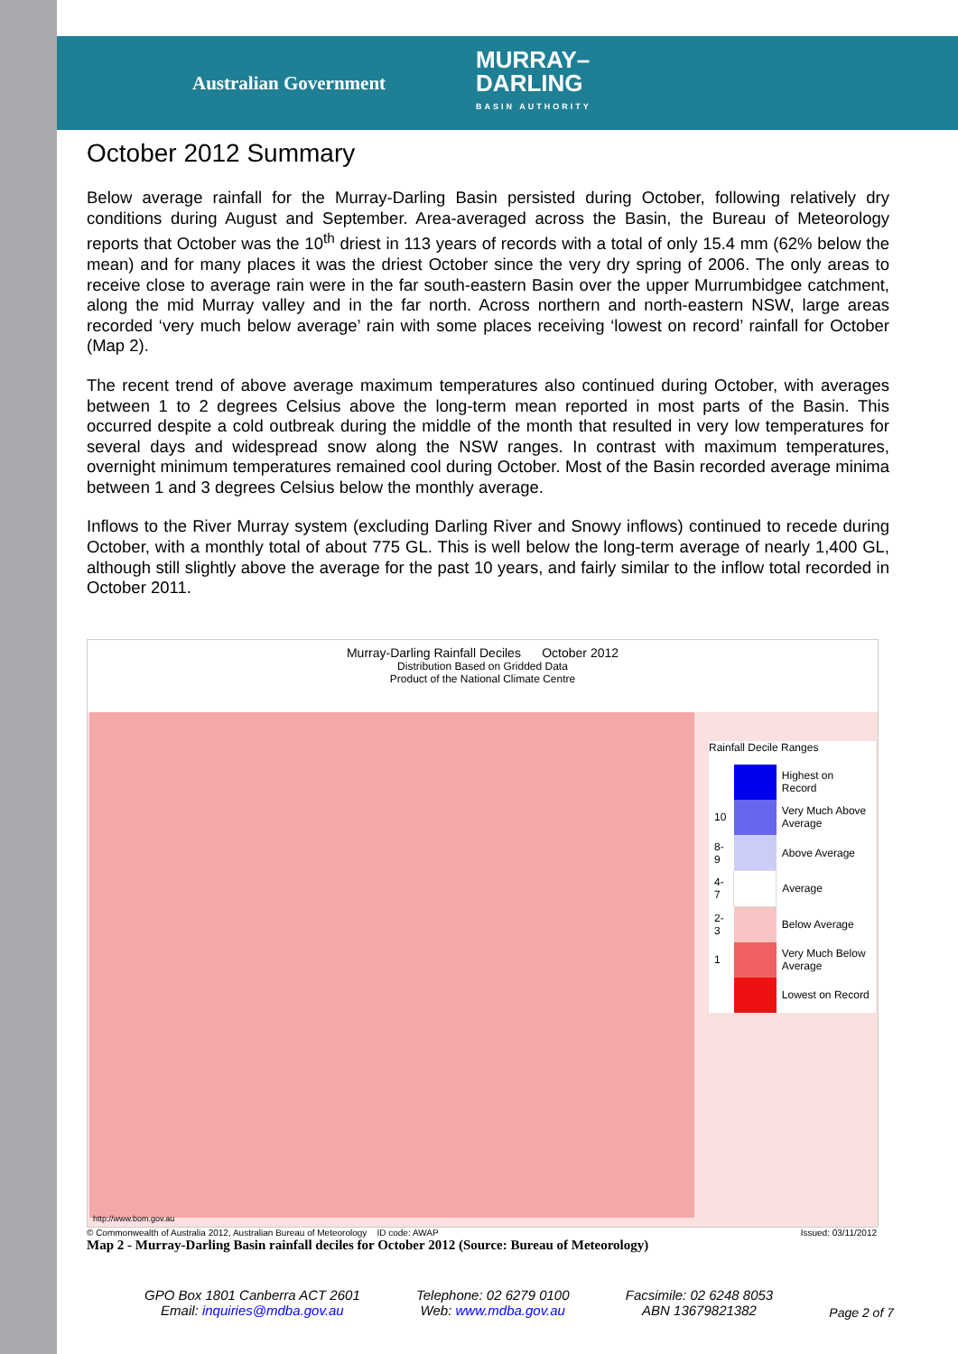Australian Government MURRAY–
DARLING
BASIN AUTHORITY
October 2012 Summary
Below average rainfall for the Murray-Darling Basin persisted during October, following relatively dry conditions during August and September. Area-averaged across the Basin, the Bureau of Meteorology reports that October was the 10<sup>th</sup> driest in 113 years of records with a total of only 15.4 mm (62% below the mean) and for many places it was the driest October since the very dry spring of 2006. The only areas to receive close to average rain were in the far south-eastern Basin over the upper Murrumbidgee catchment, along the mid Murray valley and in the far north. Across northern and north-eastern NSW, large areas recorded ‘very much below average’ rain with some places receiving ‘lowest on record’ rainfall for October (Map 2).
The recent trend of above average maximum temperatures also continued during October, with averages between 1 to 2 degrees Celsius above the long-term mean reported in most parts of the Basin. This occurred despite a cold outbreak during the middle of the month that resulted in very low temperatures for several days and widespread snow along the NSW ranges. In contrast with maximum temperatures, overnight minimum temperatures remained cool during October. Most of the Basin recorded average minima between 1 and 3 degrees Celsius below the monthly average.
Inflows to the River Murray system (excluding Darling River and Snowy inflows) continued to recede during October, with a monthly total of about 775 GL. This is well below the long-term average of nearly 1,400 GL, although still slightly above the average for the past 10 years, and fairly similar to the inflow total recorded in October 2011.
Murray-Darling Rainfall Deciles October 2012
Distribution Based on Gridded Data
Product of the National Climate Centre
Rainfall Decile Ranges
| | | Highest on Record |
| 10 | | Very Much Above Average |
| 8-9 | | Above Average |
| 4-7 | | Average |
| 2-3 | | Below Average |
| 1 | | Very Much Below Average |
| | | Lowest on Record |
http://www.bom.gov.au
© Commonwealth of Australia 2012, Australian Bureau of Meteorology ID code: AWAP Issued: 03/11/2012
Map 2 - Murray-Darling Basin rainfall deciles for October 2012 (Source: Bureau of Meteorology)
GPO Box 1801 Canberra ACT 2601
Email: inquiries@mdba.gov.au
Telephone: 02 6279 0100
Web: www.mdba.gov.au
Facsimile: 02 6248 8053
ABN 13679821382
Page 2 of 7